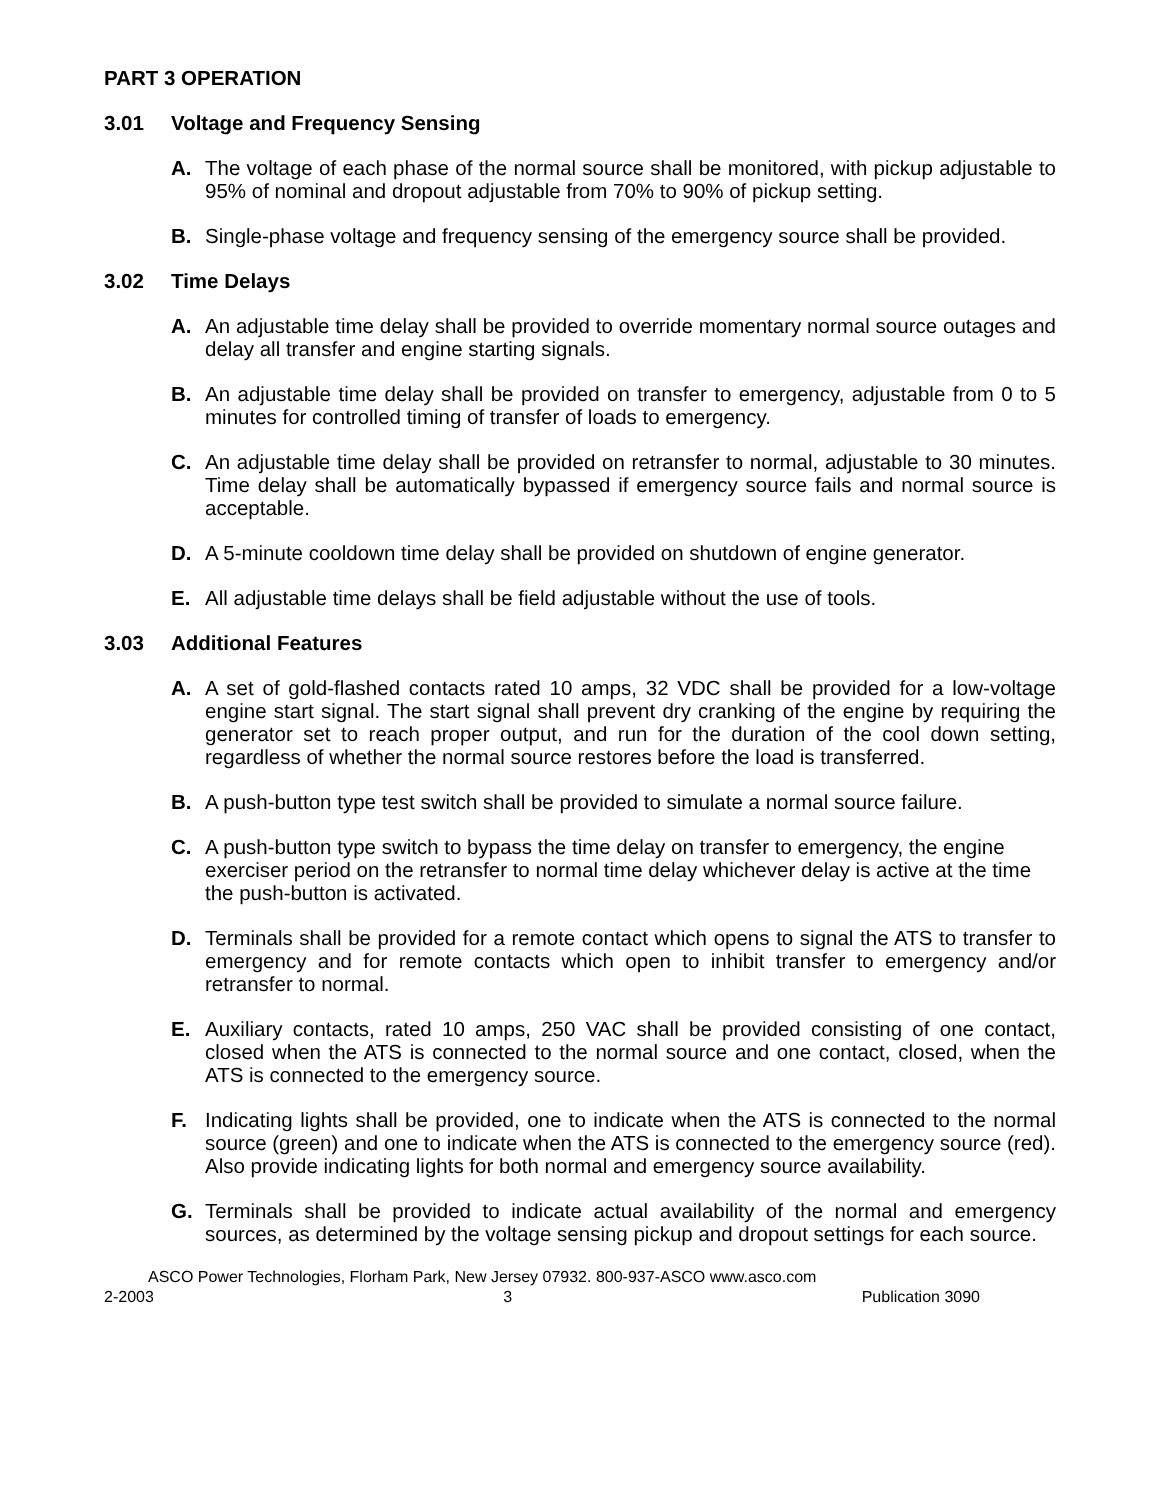PART 3 OPERATION
3.01 Voltage and Frequency Sensing
A. The voltage of each phase of the normal source shall be monitored, with pickup adjustable to 95% of nominal and dropout adjustable from 70% to 90% of pickup setting.
B. Single-phase voltage and frequency sensing of the emergency source shall be provided.
3.02 Time Delays
A. An adjustable time delay shall be provided to override momentary normal source outages and delay all transfer and engine starting signals.
B. An adjustable time delay shall be provided on transfer to emergency, adjustable from 0 to 5 minutes for controlled timing of transfer of loads to emergency.
C. An adjustable time delay shall be provided on retransfer to normal, adjustable to 30 minutes. Time delay shall be automatically bypassed if emergency source fails and normal source is acceptable.
D. A 5-minute cooldown time delay shall be provided on shutdown of engine generator.
E. All adjustable time delays shall be field adjustable without the use of tools.
3.03 Additional Features
A. A set of gold-flashed contacts rated 10 amps, 32 VDC shall be provided for a low-voltage engine start signal. The start signal shall prevent dry cranking of the engine by requiring the generator set to reach proper output, and run for the duration of the cool down setting, regardless of whether the normal source restores before the load is transferred.
B. A push-button type test switch shall be provided to simulate a normal source failure.
C. A push-button type switch to bypass the time delay on transfer to emergency, the engine exerciser period on the retransfer to normal time delay whichever delay is active at the time the push-button is activated.
D. Terminals shall be provided for a remote contact which opens to signal the ATS to transfer to emergency and for remote contacts which open to inhibit transfer to emergency and/or retransfer to normal.
E. Auxiliary contacts, rated 10 amps, 250 VAC shall be provided consisting of one contact, closed when the ATS is connected to the normal source and one contact, closed, when the ATS is connected to the emergency source.
F. Indicating lights shall be provided, one to indicate when the ATS is connected to the normal source (green) and one to indicate when the ATS is connected to the emergency source (red). Also provide indicating lights for both normal and emergency source availability.
G. Terminals shall be provided to indicate actual availability of the normal and emergency sources, as determined by the voltage sensing pickup and dropout settings for each source.
ASCO Power Technologies, Florham Park, New Jersey 07932. 800-937-ASCO www.asco.com
2-2003 3 Publication 3090